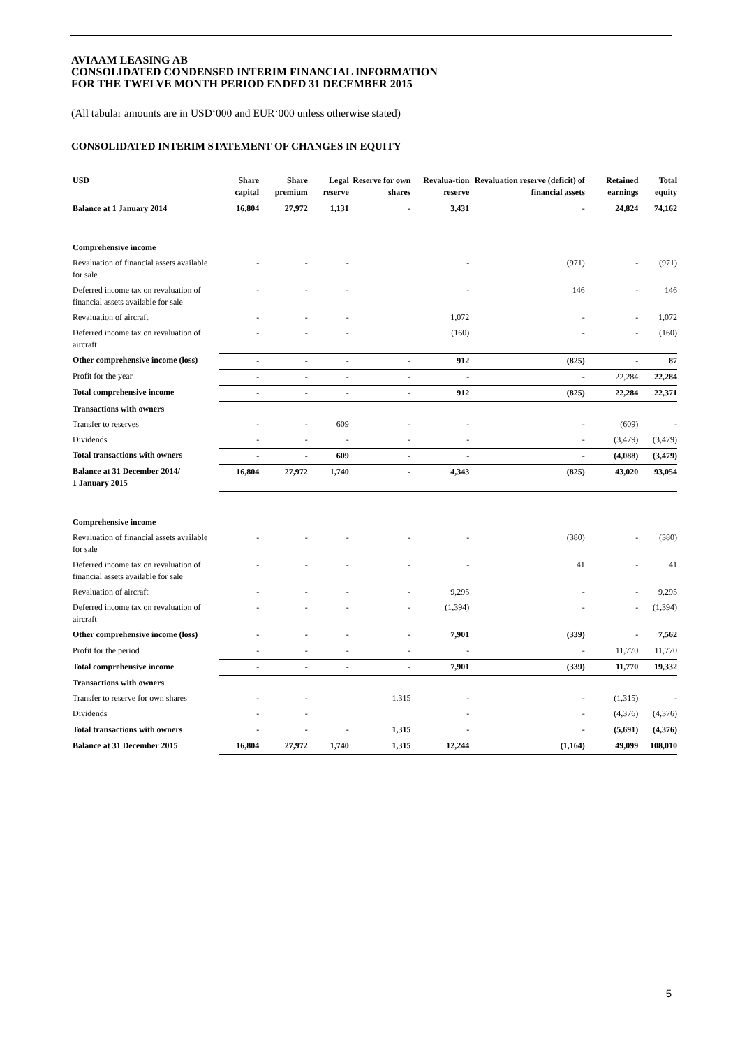AVIAAM LEASING AB
CONSOLIDATED CONDENSED INTERIM FINANCIAL INFORMATION
FOR THE TWELVE MONTH PERIOD ENDED 31 DECEMBER 2015
(All tabular amounts are in USD‘000 and EUR‘000 unless otherwise stated)
CONSOLIDATED INTERIM STATEMENT OF CHANGES IN EQUITY
| USD | Share capital | Share premium | Legal reserve | Reserve for own shares | Revalua-tion reserve | Revaluation reserve (deficit) of financial assets | Retained earnings | Total equity |
| --- | --- | --- | --- | --- | --- | --- | --- | --- |
| Balance at 1 January 2014 | 16,804 | 27,972 | 1,131 | - | 3,431 | - | 24,824 | 74,162 |
| Comprehensive income | | | | | | | | |
| Revaluation of financial assets available for sale | - | - | - | | - | (971) | - | (971) |
| Deferred income tax on revaluation of financial assets available for sale | - | - | - | | - | 146 | - | 146 |
| Revaluation of aircraft | - | - | - | | 1,072 | - | - | 1,072 |
| Deferred income tax on revaluation of aircraft | - | - | - | | (160) | - | - | (160) |
| Other comprehensive income (loss) | - | - | - | - | 912 | (825) | - | 87 |
| Profit for the year | - | - | - | - | - | - | 22,284 | 22,284 |
| Total comprehensive income | - | - | - | - | 912 | (825) | 22,284 | 22,371 |
| Transactions with owners | | | | | | | | |
| Transfer to reserves | - | - | 609 | - | - | - | (609) | - |
| Dividends | - | - | - | - | - | - | (3,479) | (3,479) |
| Total transactions with owners | - | - | 609 | - | - | - | (4,088) | (3,479) |
| Balance at 31 December 2014/ 1 January 2015 | 16,804 | 27,972 | 1,740 | - | 4,343 | (825) | 43,020 | 93,054 |
| Comprehensive income | | | | | | | | |
| Revaluation of financial assets available for sale | - | - | - | - | - | (380) | - | (380) |
| Deferred income tax on revaluation of financial assets available for sale | - | - | - | - | - | 41 | - | 41 |
| Revaluation of aircraft | - | - | - | - | 9,295 | - | - | 9,295 |
| Deferred income tax on revaluation of aircraft | - | - | - | - | (1,394) | - | - | (1,394) |
| Other comprehensive income (loss) | - | - | - | - | 7,901 | (339) | - | 7,562 |
| Profit for the period | - | - | - | - | - | - | 11,770 | 11,770 |
| Total comprehensive income | - | - | - | - | 7,901 | (339) | 11,770 | 19,332 |
| Transactions with owners | | | | | | | | |
| Transfer to reserve for own shares | - | - | | 1,315 | - | - | (1,315) | - |
| Dividends | - | - | | | - | - | (4,376) | (4,376) |
| Total transactions with owners | - | - | - | 1,315 | - | - | (5,691) | (4,376) |
| Balance at 31 December 2015 | 16,804 | 27,972 | 1,740 | 1,315 | 12,244 | (1,164) | 49,099 | 108,010 |
5